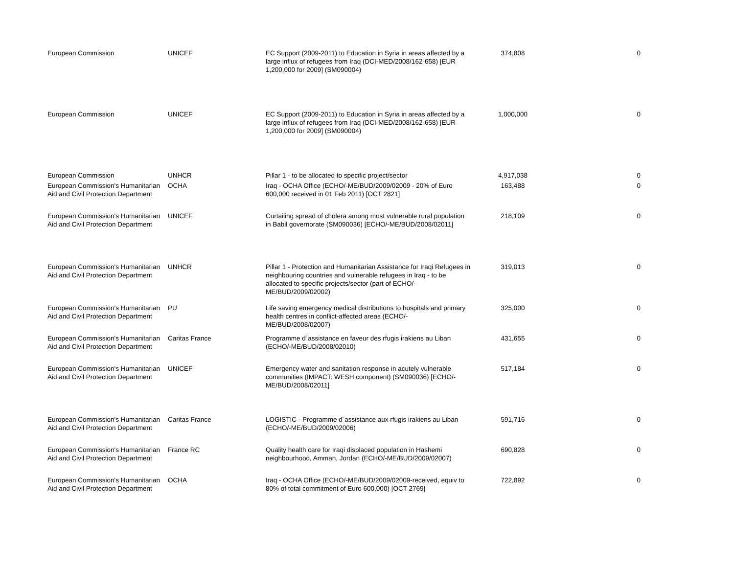| European Commission | UNICEF | EC Support (2009-2011) to Education in Syria in areas affected by a large influx of refugees from Iraq (DCI-MED/2008/162-658) [EUR 1,200,000 for 2009] (SM090004) | 374,808 | 0 |
| European Commission | UNICEF | EC Support (2009-2011) to Education in Syria in areas affected by a large influx of refugees from Iraq (DCI-MED/2008/162-658) [EUR 1,200,000 for 2009] (SM090004) | 1,000,000 | 0 |
| European Commission | UNHCR | Pillar 1 - to be allocated to specific project/sector | 4,917,038 | 0 |
| European Commission's Humanitarian Aid and Civil Protection Department | OCHA | Iraq - OCHA Office (ECHO/-ME/BUD/2009/02009 - 20% of Euro 600,000 received in 01 Feb 2011) [OCT 2821] | 163,488 | 0 |
| European Commission's Humanitarian Aid and Civil Protection Department | UNICEF | Curtailing spread of cholera among most vulnerable rural population in Babil governorate (SM090036) [ECHO/-ME/BUD/2008/02011] | 218,109 | 0 |
| European Commission's Humanitarian Aid and Civil Protection Department | UNHCR | Pillar 1 - Protection and Humanitarian Assistance for Iraqi Refugees in neighbouring countries and vulnerable refugees in Iraq - to be allocated to specific projects/sector (part of ECHO/-ME/BUD/2009/02002) | 319,013 | 0 |
| European Commission's Humanitarian Aid and Civil Protection Department | PU | Life saving emergency medical distributions to hospitals and primary health centres in conflict-affected areas (ECHO/-ME/BUD/2008/02007) | 325,000 | 0 |
| European Commission's Humanitarian Aid and Civil Protection Department | Caritas France | Programme d´assistance en faveur des rfugis irakiens au Liban (ECHO/-ME/BUD/2008/02010) | 431,655 | 0 |
| European Commission's Humanitarian Aid and Civil Protection Department | UNICEF | Emergency water and sanitation response in acutely vulnerable communities (IMPACT: WESH component) (SM090036) [ECHO/-ME/BUD/2008/02011] | 517,184 | 0 |
| European Commission's Humanitarian Aid and Civil Protection Department | Caritas France | LOGISTIC - Programme d´assistance aux rfugis irakiens au Liban (ECHO/-ME/BUD/2009/02006) | 591,716 | 0 |
| European Commission's Humanitarian Aid and Civil Protection Department | France RC | Quality health care for Iraqi displaced population in Hashemi neighbourhood, Amman, Jordan (ECHO/-ME/BUD/2009/02007) | 690,828 | 0 |
| European Commission's Humanitarian Aid and Civil Protection Department | OCHA | Iraq - OCHA Office (ECHO/-ME/BUD/2009/02009-received, equiv to 80% of total commitment of Euro 600,000) [OCT 2769] | 722,892 | 0 |